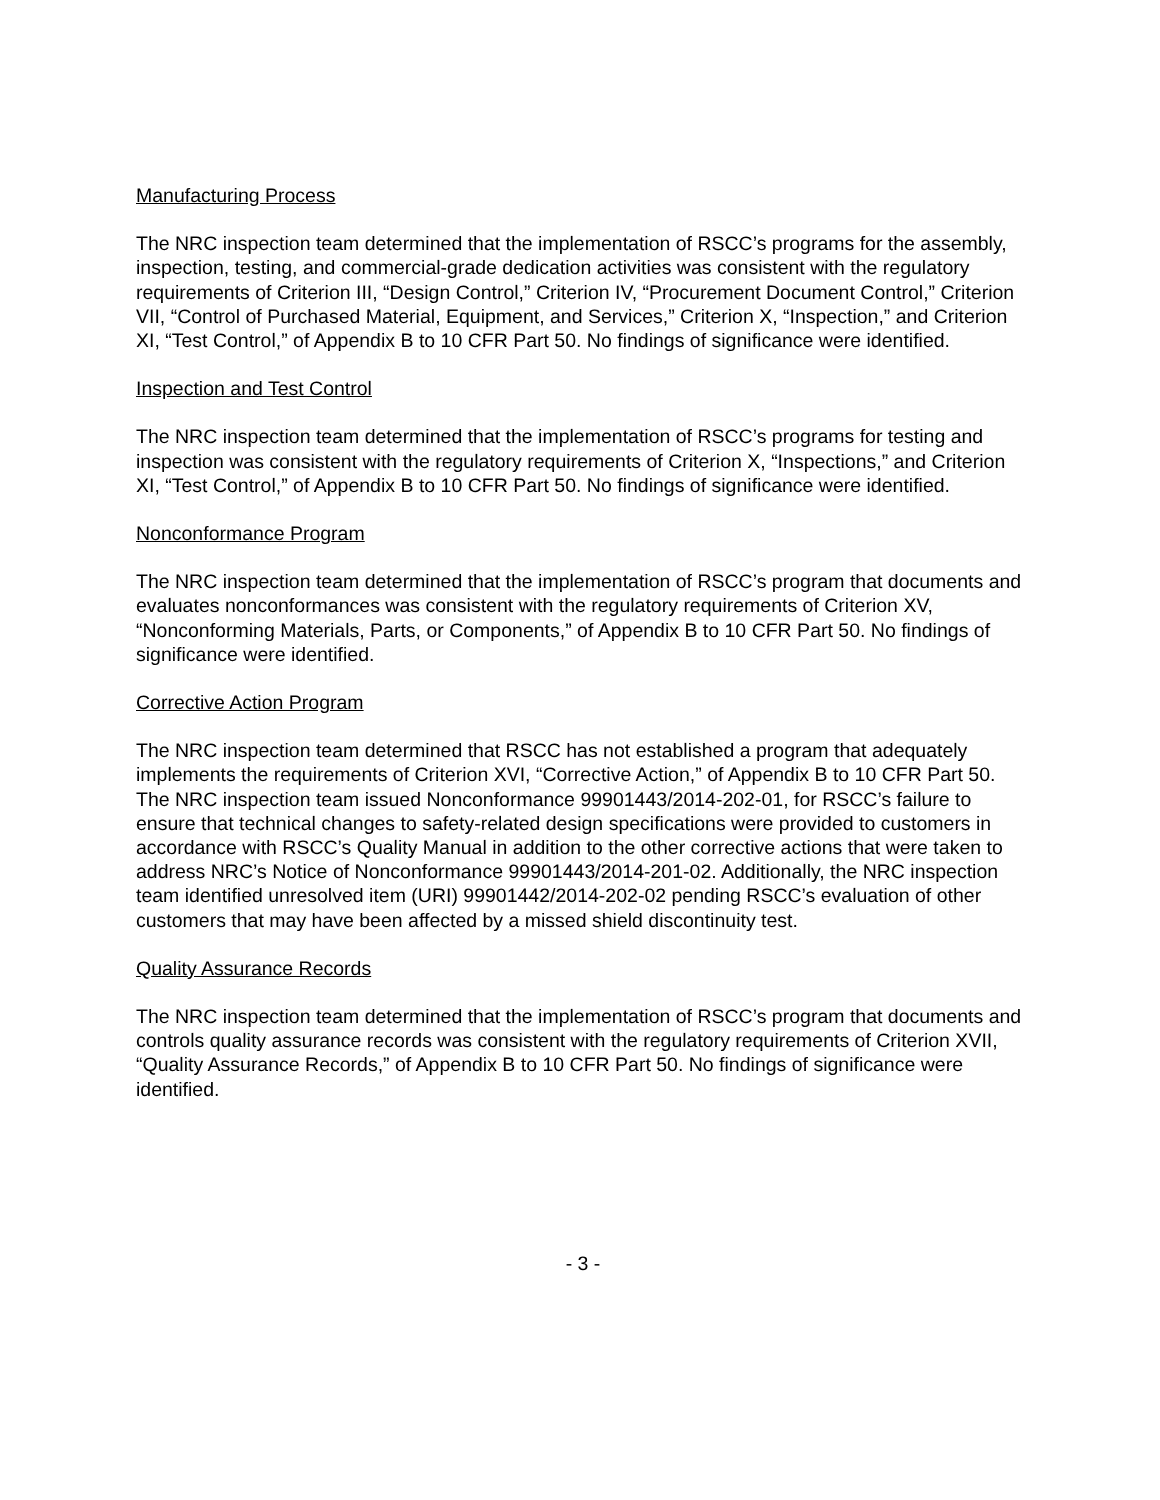Manufacturing Process
The NRC inspection team determined that the implementation of RSCC’s programs for the assembly, inspection, testing, and commercial-grade dedication activities was consistent with the regulatory requirements of Criterion III, “Design Control,” Criterion IV, “Procurement Document Control,” Criterion VII, “Control of Purchased Material, Equipment, and Services,” Criterion X, “Inspection,” and Criterion XI, “Test Control,” of Appendix B to 10 CFR Part 50. No findings of significance were identified.
Inspection and Test Control
The NRC inspection team determined that the implementation of RSCC’s programs for testing and inspection was consistent with the regulatory requirements of Criterion X, “Inspections,” and Criterion XI, “Test Control,” of Appendix B to 10 CFR Part 50. No findings of significance were identified.
Nonconformance Program
The NRC inspection team determined that the implementation of RSCC’s program that documents and evaluates nonconformances was consistent with the regulatory requirements of Criterion XV, “Nonconforming Materials, Parts, or Components,” of Appendix B to 10 CFR Part 50. No findings of significance were identified.
Corrective Action Program
The NRC inspection team determined that RSCC has not established a program that adequately implements the requirements of Criterion XVI, “Corrective Action,” of Appendix B to 10 CFR Part 50. The NRC inspection team issued Nonconformance 99901443/2014-202-01, for RSCC’s failure to ensure that technical changes to safety-related design specifications were provided to customers in accordance with RSCC’s Quality Manual in addition to the other corrective actions that were taken to address NRC’s Notice of Nonconformance 99901443/2014-201-02. Additionally, the NRC inspection team identified unresolved item (URI) 99901442/2014-202-02 pending RSCC’s evaluation of other customers that may have been affected by a missed shield discontinuity test.
Quality Assurance Records
The NRC inspection team determined that the implementation of RSCC’s program that documents and controls quality assurance records was consistent with the regulatory requirements of Criterion XVII, “Quality Assurance Records,” of Appendix B to 10 CFR Part 50. No findings of significance were identified.
- 3 -